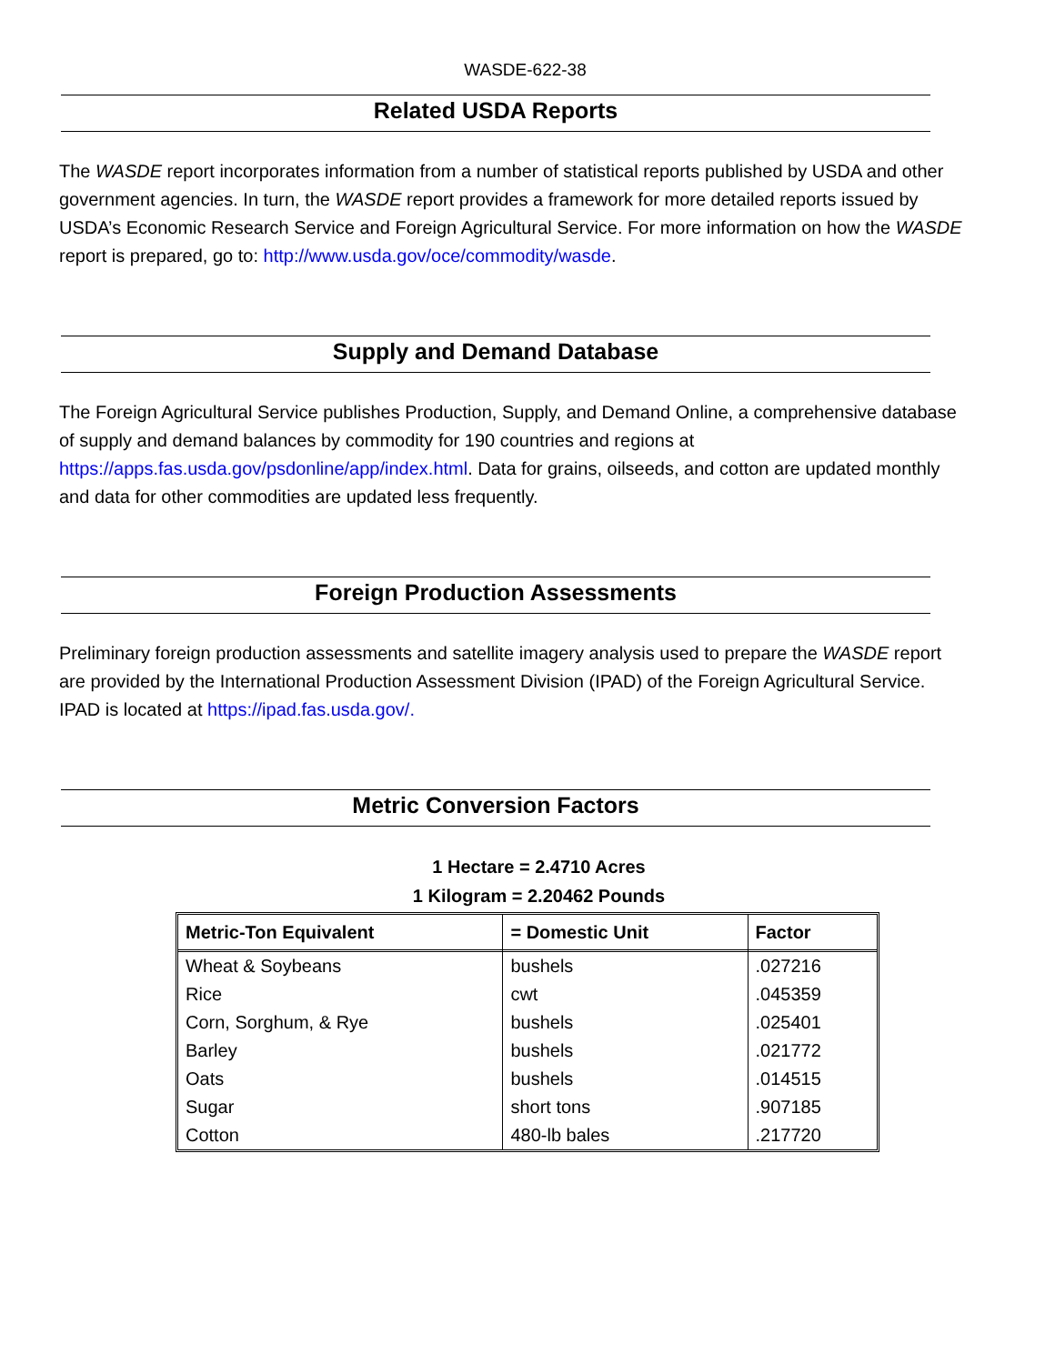WASDE-622-38
Related USDA Reports
The WASDE report incorporates information from a number of statistical reports published by USDA and other government agencies. In turn, the WASDE report provides a framework for more detailed reports issued by USDA’s Economic Research Service and Foreign Agricultural Service. For more information on how the WASDE report is prepared, go to: http://www.usda.gov/oce/commodity/wasde.
Supply and Demand Database
The Foreign Agricultural Service publishes Production, Supply, and Demand Online, a comprehensive database of supply and demand balances by commodity for 190 countries and regions at https://apps.fas.usda.gov/psdonline/app/index.html. Data for grains, oilseeds, and cotton are updated monthly and data for other commodities are updated less frequently.
Foreign Production Assessments
Preliminary foreign production assessments and satellite imagery analysis used to prepare the WASDE report are provided by the International Production Assessment Division (IPAD) of the Foreign Agricultural Service. IPAD is located at https://ipad.fas.usda.gov/.
Metric Conversion Factors
1 Hectare = 2.4710 Acres
1 Kilogram = 2.20462 Pounds
| Metric-Ton Equivalent | = Domestic Unit | Factor |
| --- | --- | --- |
| Wheat & Soybeans | bushels | .027216 |
| Rice | cwt | .045359 |
| Corn, Sorghum, & Rye | bushels | .025401 |
| Barley | bushels | .021772 |
| Oats | bushels | .014515 |
| Sugar | short tons | .907185 |
| Cotton | 480-lb bales | .217720 |